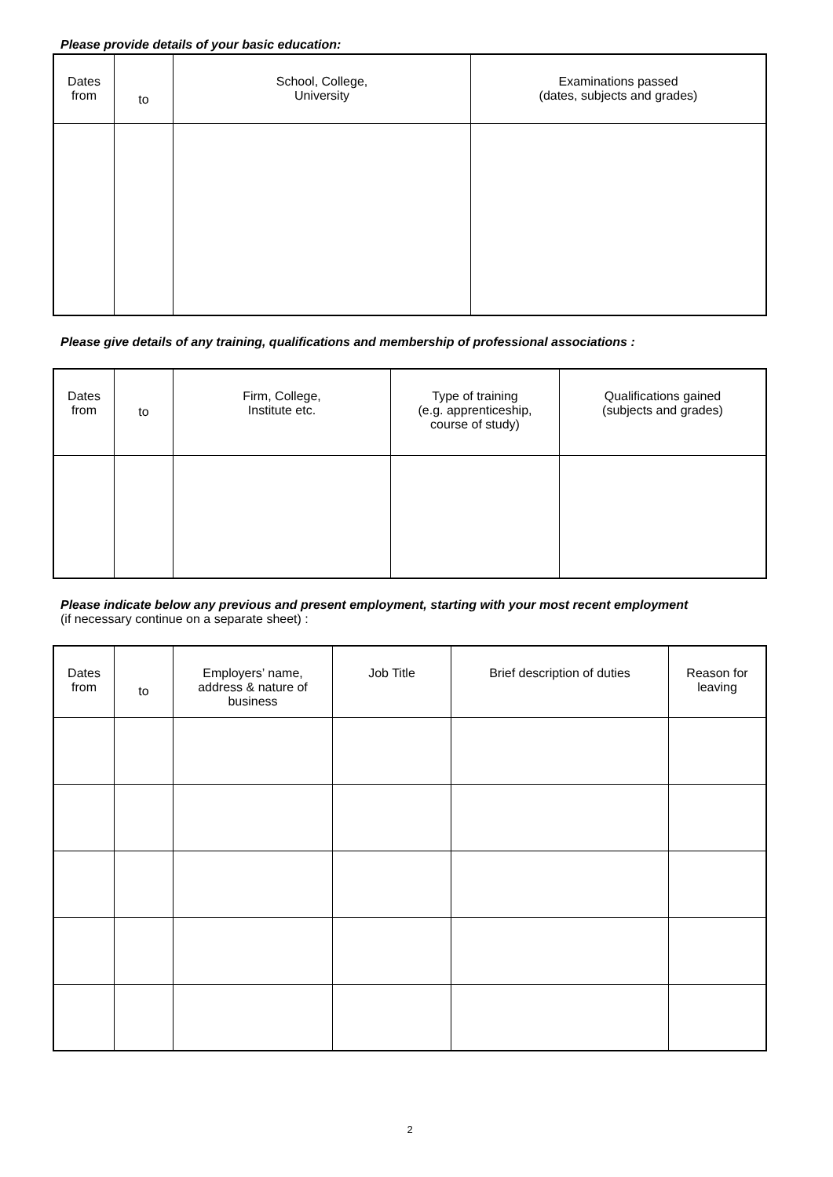Please provide details of your basic education:
| Dates from | to | School, College, University | Examinations passed (dates, subjects and grades) |
| --- | --- | --- | --- |
Please give details of any training, qualifications and membership of professional associations :
| Dates from | to | Firm, College, Institute etc. | Type of training (e.g. apprenticeship, course of study) | Qualifications gained (subjects and grades) |
| --- | --- | --- | --- | --- |
Please indicate below any previous and present employment, starting with your most recent employment
(if necessary continue on a separate sheet) :
| Dates from | to | Employers’ name, address & nature of business | Job Title | Brief description of duties | Reason for leaving |
| --- | --- | --- | --- | --- | --- |
2